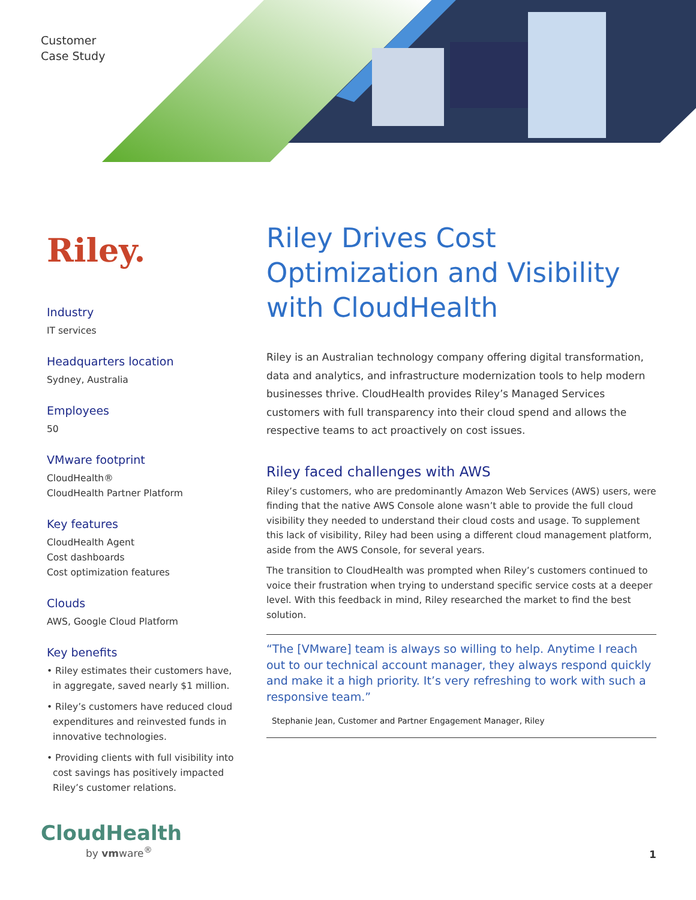Customer
Case Study
Riley.
Industry
IT services
Headquarters location
Sydney, Australia
Employees
50
VMware footprint
CloudHealth®
CloudHealth Partner Platform
Key features
CloudHealth Agent
Cost dashboards
Cost optimization features
Clouds
AWS, Google Cloud Platform
Key benefits
• Riley estimates their customers have, in aggregate, saved nearly $1 million.
• Riley’s customers have reduced cloud expenditures and reinvested funds in innovative technologies.
• Providing clients with full visibility into cost savings has positively impacted Riley’s customer relations.
Riley Drives Cost Optimization and Visibility with CloudHealth
Riley is an Australian technology company offering digital transformation, data and analytics, and infrastructure modernization tools to help modern businesses thrive. CloudHealth provides Riley’s Managed Services customers with full transparency into their cloud spend and allows the respective teams to act proactively on cost issues.
Riley faced challenges with AWS
Riley’s customers, who are predominantly Amazon Web Services (AWS) users, were finding that the native AWS Console alone wasn’t able to provide the full cloud visibility they needed to understand their cloud costs and usage. To supplement this lack of visibility, Riley had been using a different cloud management platform, aside from the AWS Console, for several years.
The transition to CloudHealth was prompted when Riley’s customers continued to voice their frustration when trying to understand specific service costs at a deeper level. With this feedback in mind, Riley researched the market to find the best solution.
“The [VMware] team is always so willing to help. Anytime I reach out to our technical account manager, they always respond quickly and make it a high priority. It’s very refreshing to work with such a responsive team.”
Stephanie Jean, Customer and Partner Engagement Manager, Riley
CloudHealth
by vmware<sup>®</sup> 1